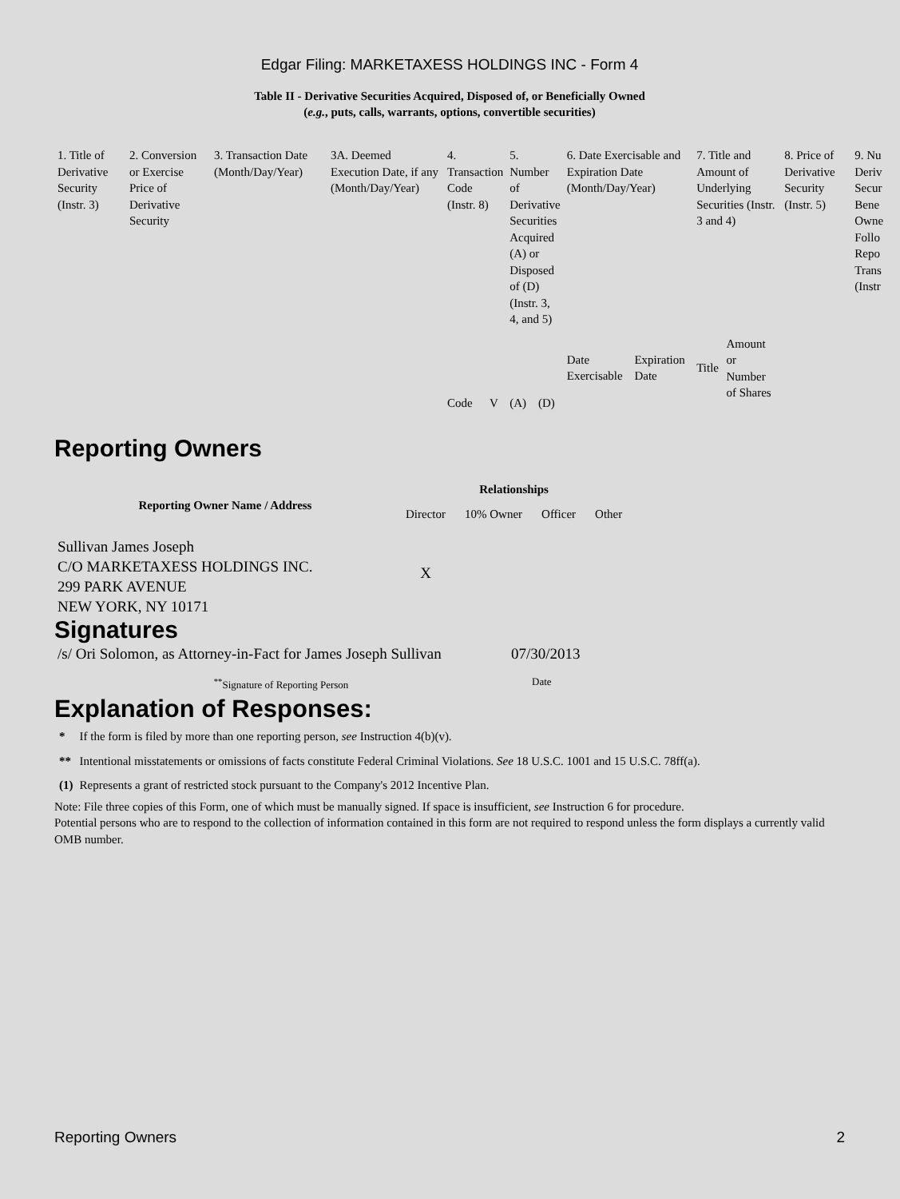Edgar Filing: MARKETAXESS HOLDINGS INC - Form 4
Table II - Derivative Securities Acquired, Disposed of, or Beneficially Owned
(e.g., puts, calls, warrants, options, convertible securities)
| 1. Title of Derivative Security (Instr. 3) | 2. Conversion or Exercise Price of Derivative Security | 3. Transaction Date (Month/Day/Year) | 3A. Deemed Execution Date, if any (Month/Day/Year) | 4. Transaction Code (Instr. 8) | | 5. Number of Derivative Securities Acquired (A) or Disposed of (D) (Instr. 3, 4, and 5) | | 6. Date Exercisable and Expiration Date (Month/Day/Year) | | 7. Title and Amount of Underlying Securities (Instr. 3 and 4) | | 8. Price of Derivative Security (Instr. 5) | 9. Nu Deriv Secur Bene Owne Follo Repo Trans (Instr |
| --- | --- | --- | --- | --- | --- | --- | --- | --- | --- | --- | --- | --- | --- |
| | | | | Code | V | (A) | (D) | Date Exercisable | Expiration Date | Title | Amount or Number of Shares | | |
Reporting Owners
| Reporting Owner Name / Address | Relationships | | | |
| --- | --- | --- | --- | --- |
| | Director | 10% Owner | Officer | Other |
| Sullivan James Joseph C/O MARKETAXESS HOLDINGS INC. 299 PARK AVENUE NEW YORK, NY 10171 | X | | | |
Signatures
| /s/ Ori Solomon, as Attorney-in-Fact for James Joseph Sullivan | 07/30/2013 |
| <sup>**</sup> Signature of Reporting Person | Date |
Explanation of Responses:
| * | If the form is filed by more than one reporting person, see Instruction 4(b)(v). |
| ** | Intentional misstatements or omissions of facts constitute Federal Criminal Violations. See 18 U.S.C. 1001 and 15 U.S.C. 78ff(a). |
| (1) | Represents a grant of restricted stock pursuant to the Company's 2012 Incentive Plan. |
Note: File three copies of this Form, one of which must be manually signed. If space is insufficient, see Instruction 6 for procedure.
Potential persons who are to respond to the collection of information contained in this form are not required to respond unless the form displays a currently valid OMB number.
Reporting Owners 2